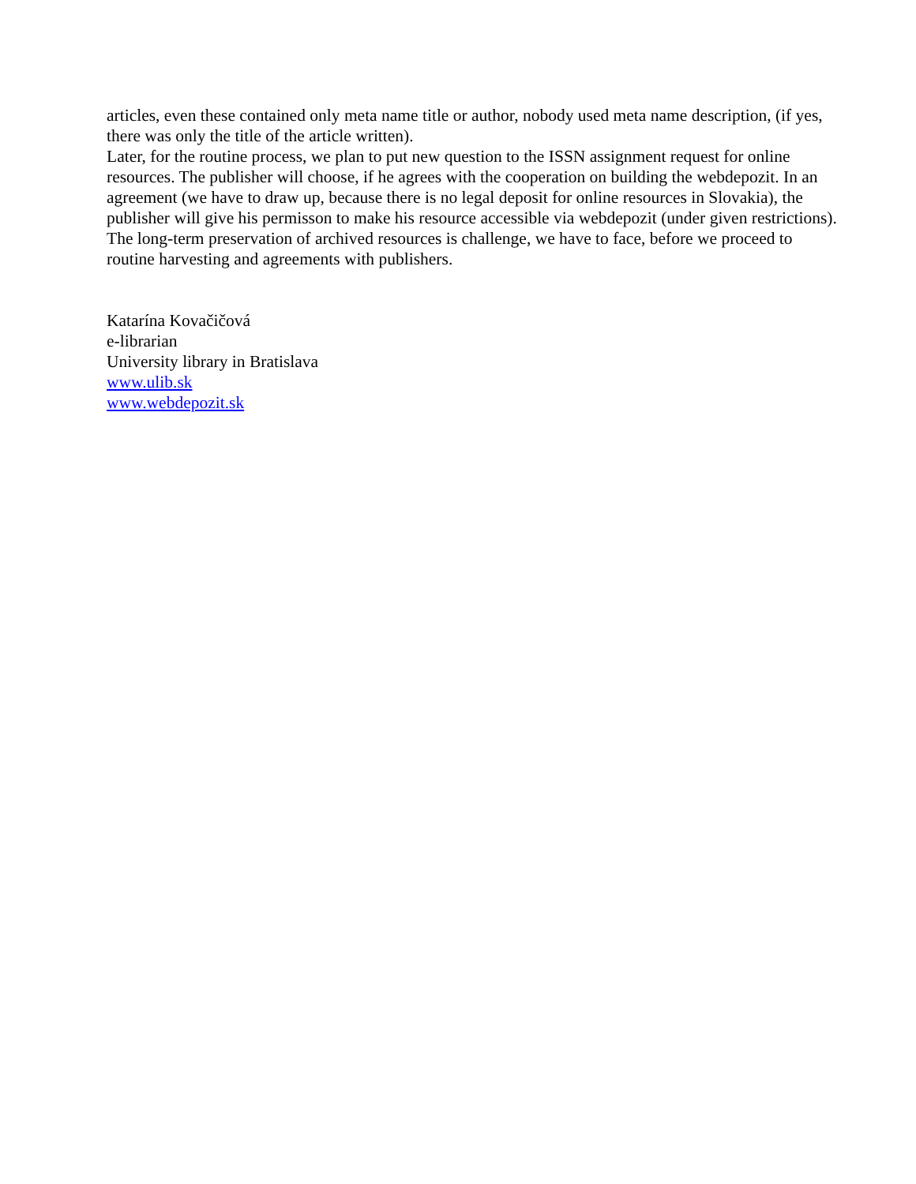articles, even these contained only meta name title or author, nobody used meta name description, (if yes, there was only the title of the article written).
Later, for the routine process, we plan to put new question to the ISSN assignment request for online resources. The publisher will choose, if he agrees with the cooperation on building the webdepozit. In an agreement (we have to draw up, because there is no legal deposit for online resources in Slovakia), the publisher will give his permisson to make his resource accessible via webdepozit (under given restrictions). The long-term preservation of archived resources is challenge, we have to face, before we proceed to routine harvesting and agreements with publishers.
Katarína Kovačičová
e-librarian
University library in Bratislava
www.ulib.sk
www.webdepozit.sk